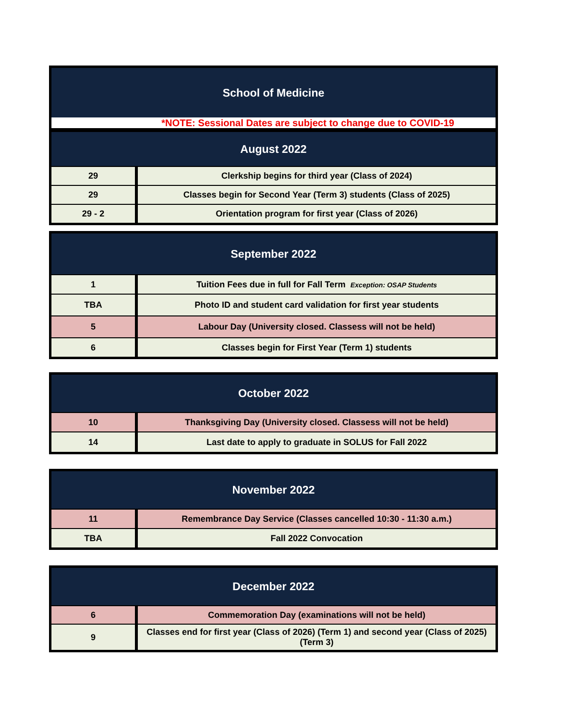| School of Medicine |
| --- |
| *NOTE: Sessional Dates are subject to change due to COVID-19 |
| August 2022 | |
| --- | --- |
| 29 | Clerkship begins for third year (Class of 2024) |
| 29 | Classes begin for Second Year (Term 3) students (Class of 2025) |
| 29 - 2 | Orientation program for first year (Class of 2026) |
| September 2022 | |
| --- | --- |
| 1 | Tuition Fees due in full for Fall Term Exception: OSAP Students |
| TBA | Photo ID and student card validation for first year students |
| 5 | Labour Day (University closed. Classess will not be held) |
| 6 | Classes begin for First Year (Term 1) students |
| October 2022 | |
| --- | --- |
| 10 | Thanksgiving Day (University closed. Classess will not be held) |
| 14 | Last date to apply to graduate in SOLUS for Fall 2022 |
| November 2022 | |
| --- | --- |
| 11 | Remembrance Day Service (Classes cancelled 10:30 - 11:30 a.m.) |
| TBA | Fall 2022 Convocation |
| December 2022 | |
| --- | --- |
| 6 | Commemoration Day (examinations will not be held) |
| 9 | Classes end for first year (Class of 2026) (Term 1) and second year (Class of 2025) (Term 3) |